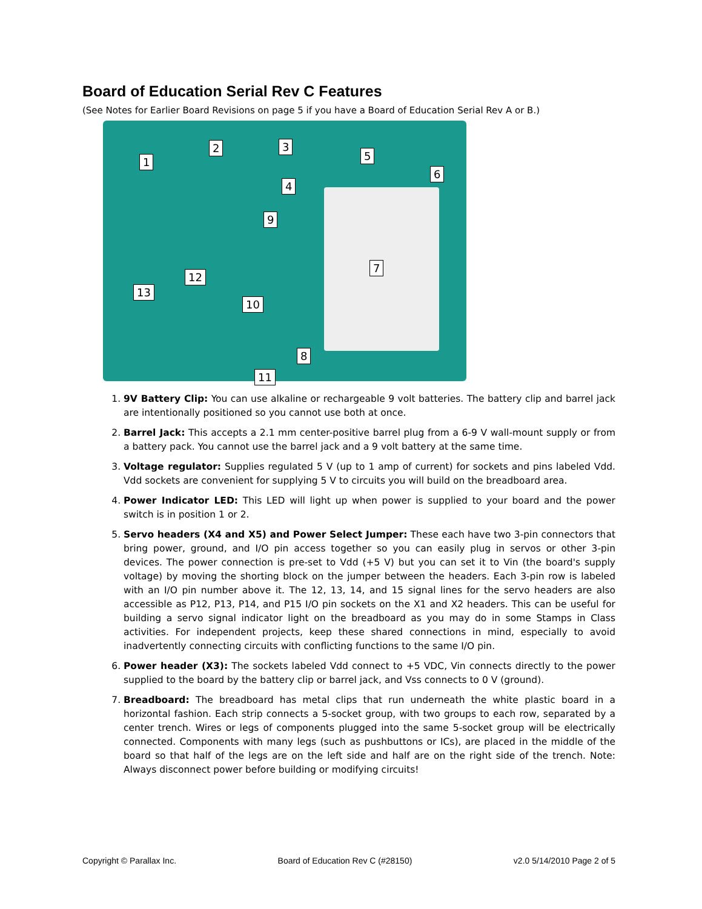Board of Education Serial Rev C Features
(See Notes for Earlier Board Revisions on page 5 if you have a Board of Education Serial Rev A or B.)
1
2 3
4
5
6
7
8
9
10
11
12
13
1. 9V Battery Clip: You can use alkaline or rechargeable 9 volt batteries. The battery clip and barrel jack are intentionally positioned so you cannot use both at once.
2. Barrel Jack: This accepts a 2.1 mm center-positive barrel plug from a 6-9 V wall-mount supply or from a battery pack. You cannot use the barrel jack and a 9 volt battery at the same time.
3. Voltage regulator: Supplies regulated 5 V (up to 1 amp of current) for sockets and pins labeled Vdd. Vdd sockets are convenient for supplying 5 V to circuits you will build on the breadboard area.
4. Power Indicator LED: This LED will light up when power is supplied to your board and the power switch is in position 1 or 2.
5. Servo headers (X4 and X5) and Power Select Jumper: These each have two 3-pin connectors that bring power, ground, and I/O pin access together so you can easily plug in servos or other 3-pin devices. The power connection is pre-set to Vdd (+5 V) but you can set it to Vin (the board's supply voltage) by moving the shorting block on the jumper between the headers. Each 3-pin row is labeled with an I/O pin number above it. The 12, 13, 14, and 15 signal lines for the servo headers are also accessible as P12, P13, P14, and P15 I/O pin sockets on the X1 and X2 headers. This can be useful for building a servo signal indicator light on the breadboard as you may do in some Stamps in Class activities. For independent projects, keep these shared connections in mind, especially to avoid inadvertently connecting circuits with conflicting functions to the same I/O pin.
6. Power header (X3): The sockets labeled Vdd connect to +5 VDC, Vin connects directly to the power supplied to the board by the battery clip or barrel jack, and Vss connects to 0 V (ground).
7. Breadboard: The breadboard has metal clips that run underneath the white plastic board in a horizontal fashion. Each strip connects a 5-socket group, with two groups to each row, separated by a center trench. Wires or legs of components plugged into the same 5-socket group will be electrically connected. Components with many legs (such as pushbuttons or ICs), are placed in the middle of the board so that half of the legs are on the left side and half are on the right side of the trench. Note: Always disconnect power before building or modifying circuits!
Copyright © Parallax Inc. Board of Education Rev C (#28150) v2.0 5/14/2010 Page 2 of 5